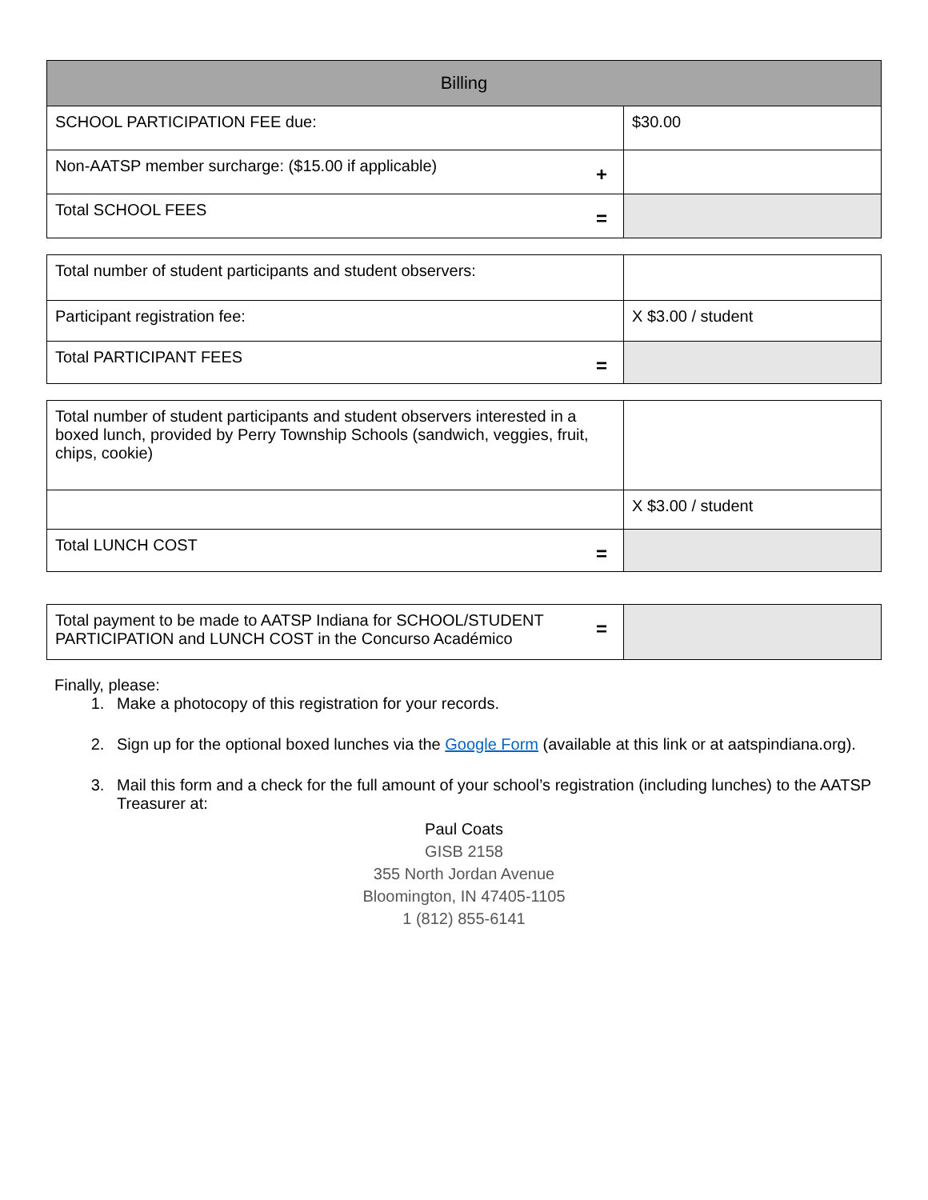| Billing | |
| --- | --- |
| SCHOOL PARTICIPATION FEE due: | $30.00 |
| Non-AATSP member surcharge: ($15.00 if applicable) + | |
| Total SCHOOL FEES = | |
| Total number of student participants and student observers: | |
| Participant registration fee: | X $3.00 / student |
| Total PARTICIPANT FEES = | |
| Total number of student participants and student observers interested in a boxed lunch, provided by Perry Township Schools (sandwich, veggies, fruit, chips, cookie) | |
| | X $3.00 / student |
| Total LUNCH COST = | |
| = Total payment to be made to AATSP Indiana for SCHOOL/STUDENT PARTICIPATION and LUNCH COST in the Concurso Académico | |
Finally, please:
1. Make a photocopy of this registration for your records.
2. Sign up for the optional boxed lunches via the Google Form (available at this link or at aatspindiana.org).
3. Mail this form and a check for the full amount of your school’s registration (including lunches) to the AATSP Treasurer at:
Paul Coats
GISB 2158
355 North Jordan Avenue
Bloomington, IN 47405-1105
1 (812) 855-6141